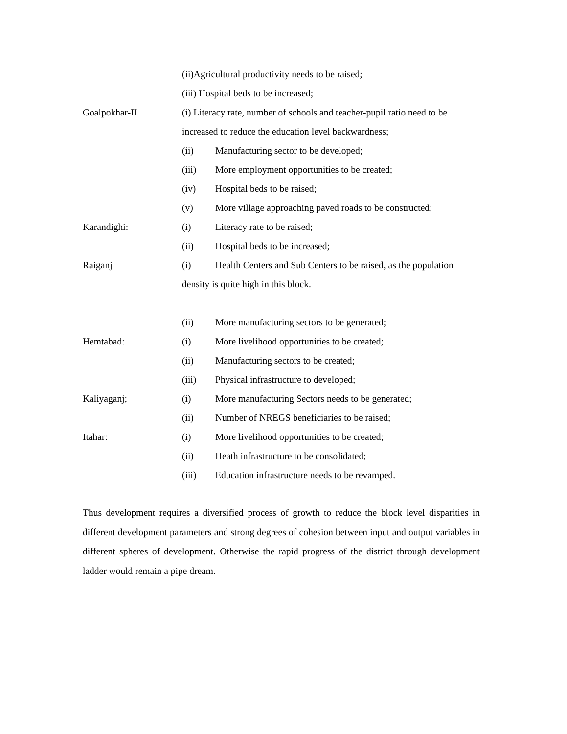(ii)Agricultural productivity needs to be raised;
(iii) Hospital beds to be increased;
Goalpokhar-II (i) Literacy rate, number of schools and teacher-pupil ratio need to be increased to reduce the education level backwardness;
(ii) Manufacturing sector to be developed;
(iii) More employment opportunities to be created;
(iv) Hospital beds to be raised;
(v) More village approaching paved roads to be constructed;
Karandighi: (i) Literacy rate to be raised;
(ii) Hospital beds to be increased;
Raiganj (i) Health Centers and Sub Centers to be raised, as the population density is quite high in this block.
(ii) More manufacturing sectors to be generated;
Hemtabad: (i) More livelihood opportunities to be created;
(ii) Manufacturing sectors to be created;
(iii) Physical infrastructure to developed;
Kaliyaganj; (i) More manufacturing Sectors needs to be generated;
(ii) Number of NREGS beneficiaries to be raised;
Itahar: (i) More livelihood opportunities to be created;
(ii) Heath infrastructure to be consolidated;
(iii) Education infrastructure needs to be revamped.
Thus development requires a diversified process of growth to reduce the block level disparities in different development parameters and strong degrees of cohesion between input and output variables in different spheres of development. Otherwise the rapid progress of the district through development ladder would remain a pipe dream.